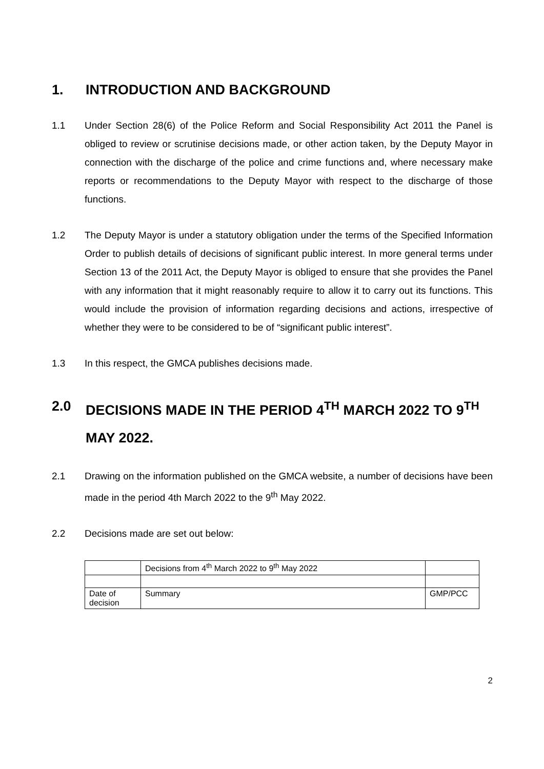1. INTRODUCTION AND BACKGROUND
1.1 Under Section 28(6) of the Police Reform and Social Responsibility Act 2011 the Panel is obliged to review or scrutinise decisions made, or other action taken, by the Deputy Mayor in connection with the discharge of the police and crime functions and, where necessary make reports or recommendations to the Deputy Mayor with respect to the discharge of those functions.
1.2 The Deputy Mayor is under a statutory obligation under the terms of the Specified Information Order to publish details of decisions of significant public interest. In more general terms under Section 13 of the 2011 Act, the Deputy Mayor is obliged to ensure that she provides the Panel with any information that it might reasonably require to allow it to carry out its functions. This would include the provision of information regarding decisions and actions, irrespective of whether they were to be considered to be of “significant public interest”.
1.3 In this respect, the GMCA publishes decisions made.
2.0 DECISIONS MADE IN THE PERIOD 4<sup>TH</sup> MARCH 2022 TO 9<sup>TH</sup> MAY 2022.
2.1 Drawing on the information published on the GMCA website, a number of decisions have been made in the period 4th March 2022 to the 9<sup>th</sup> May 2022.
2.2 Decisions made are set out below:
| | Decisions from 4<sup>th</sup> March 2022 to 9<sup>th</sup> May 2022 | |
| Date of decision | Summary | GMP/PCC |
2